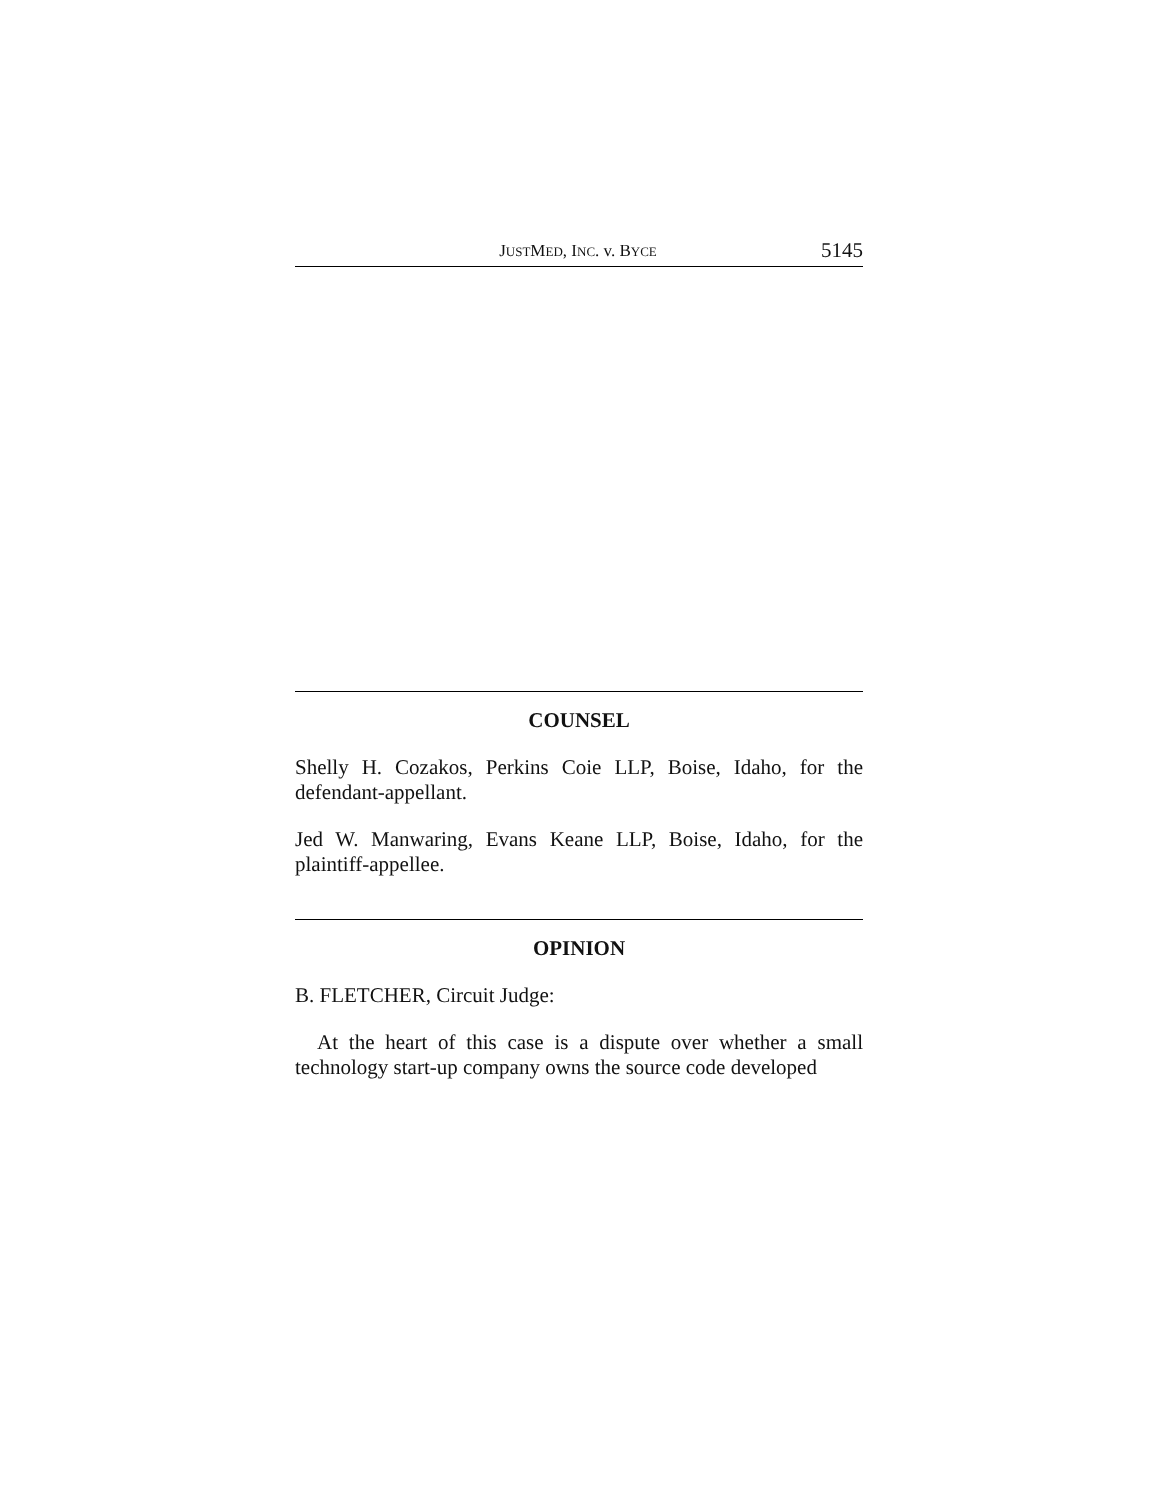JUSTMED, INC. v. BYCE 5145
COUNSEL
Shelly H. Cozakos, Perkins Coie LLP, Boise, Idaho, for the defendant-appellant.
Jed W. Manwaring, Evans Keane LLP, Boise, Idaho, for the plaintiff-appellee.
OPINION
B. FLETCHER, Circuit Judge:
At the heart of this case is a dispute over whether a small technology start-up company owns the source code developed